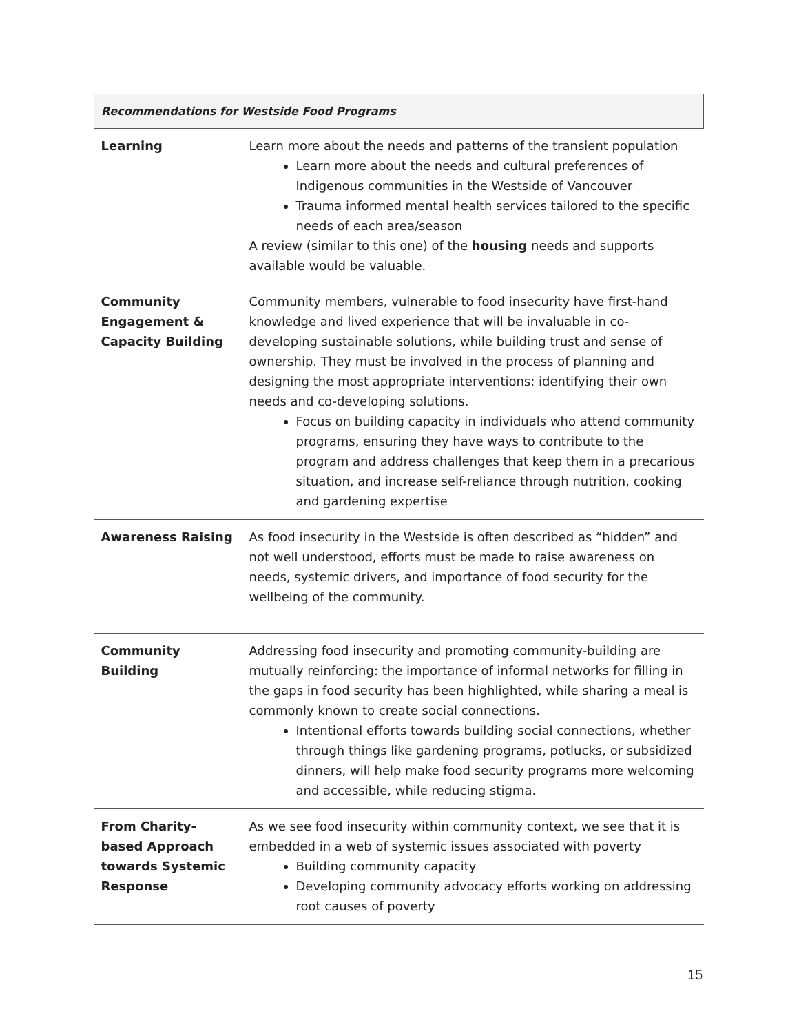| Recommendations for Westside Food Programs | |
| --- | --- |
| Learning | Learn more about the needs and patterns of the transient population Learn more about the needs and cultural preferences of Indigenous communities in the Westside of Vancouver Trauma informed mental health services tailored to the specific needs of each area/season A review (similar to this one) of the housing needs and supports available would be valuable. |
| Community Engagement & Capacity Building | Community members, vulnerable to food insecurity have first-hand knowledge and lived experience that will be invaluable in co-developing sustainable solutions, while building trust and sense of ownership. They must be involved in the process of planning and designing the most appropriate interventions: identifying their own needs and co-developing solutions. Focus on building capacity in individuals who attend community programs, ensuring they have ways to contribute to the program and address challenges that keep them in a precarious situation, and increase self-reliance through nutrition, cooking and gardening expertise |
| Awareness Raising | As food insecurity in the Westside is often described as “hidden” and not well understood, efforts must be made to raise awareness on needs, systemic drivers, and importance of food security for the wellbeing of the community. |
| Community Building | Addressing food insecurity and promoting community-building are mutually reinforcing: the importance of informal networks for filling in the gaps in food security has been highlighted, while sharing a meal is commonly known to create social connections. Intentional efforts towards building social connections, whether through things like gardening programs, potlucks, or subsidized dinners, will help make food security programs more welcoming and accessible, while reducing stigma. |
| From Charity-based Approach towards Systemic Response | As we see food insecurity within community context, we see that it is embedded in a web of systemic issues associated with poverty Building community capacity Developing community advocacy efforts working on addressing root causes of poverty |
15